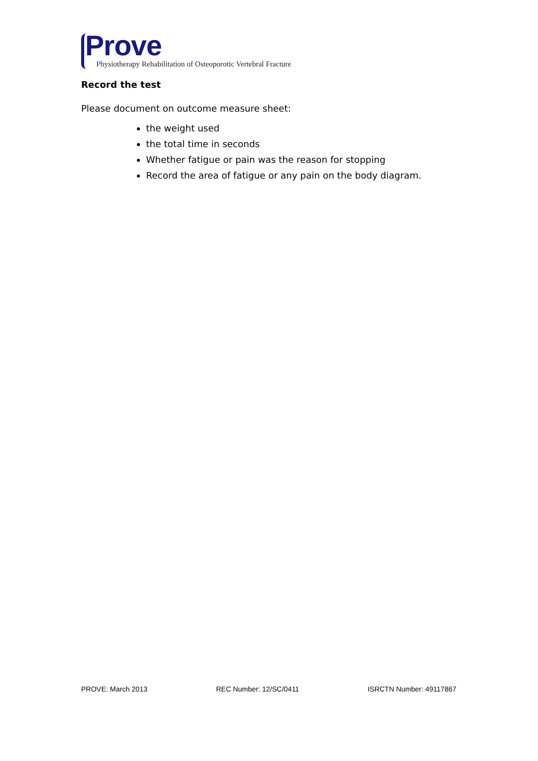Prove
Physiotherapy Rehabilitation of Osteoporotic Vertebral Fracture
Record the test
Please document on outcome measure sheet:
the weight used
the total time in seconds
Whether fatigue or pain was the reason for stopping
Record the area of fatigue or any pain on the body diagram.
PROVE: March 2013 REC Number: 12/SC/0411 ISRCTN Number: 49117867